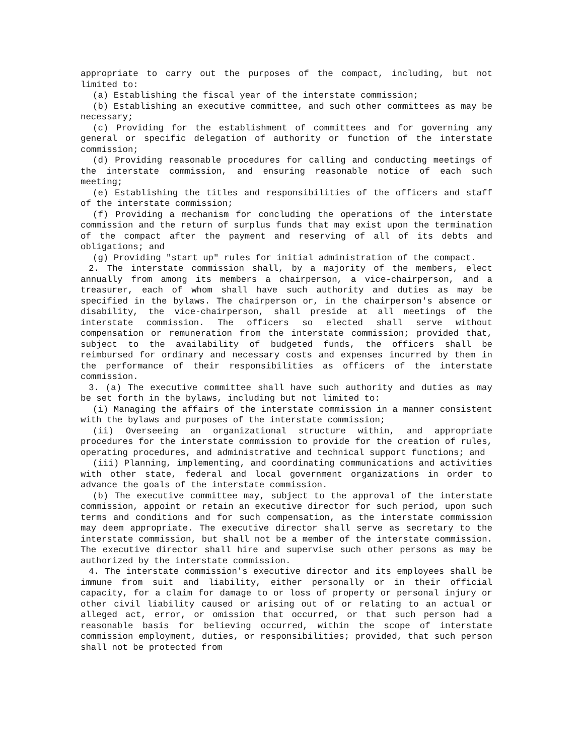appropriate to carry out the purposes of the compact, including, but not limited to:
(a) Establishing the fiscal year of the interstate commission;
(b) Establishing an executive committee, and such other committees as may be necessary;
(c) Providing for the establishment of committees and for governing any general or specific delegation of authority or function of the interstate commission;
(d) Providing reasonable procedures for calling and conducting meetings of the interstate commission, and ensuring reasonable notice of each such meeting;
(e) Establishing the titles and responsibilities of the officers and staff of the interstate commission;
(f) Providing a mechanism for concluding the operations of the interstate commission and the return of surplus funds that may exist upon the termination of the compact after the payment and reserving of all of its debts and obligations; and
(g) Providing "start up" rules for initial administration of the compact.
2. The interstate commission shall, by a majority of the members, elect annually from among its members a chairperson, a vice-chairperson, and a treasurer, each of whom shall have such authority and duties as may be specified in the bylaws. The chairperson or, in the chairperson's absence or disability, the vice-chairperson, shall preside at all meetings of the interstate commission. The officers so elected shall serve without compensation or remuneration from the interstate commission; provided that, subject to the availability of budgeted funds, the officers shall be reimbursed for ordinary and necessary costs and expenses incurred by them in the performance of their responsibilities as officers of the interstate commission.
3. (a) The executive committee shall have such authority and duties as may be set forth in the bylaws, including but not limited to:
(i) Managing the affairs of the interstate commission in a manner consistent with the bylaws and purposes of the interstate commission;
(ii) Overseeing an organizational structure within, and appropriate procedures for the interstate commission to provide for the creation of rules, operating procedures, and administrative and technical support functions; and
(iii) Planning, implementing, and coordinating communications and activities with other state, federal and local government organizations in order to advance the goals of the interstate commission.
(b) The executive committee may, subject to the approval of the interstate commission, appoint or retain an executive director for such period, upon such terms and conditions and for such compensation, as the interstate commission may deem appropriate. The executive director shall serve as secretary to the interstate commission, but shall not be a member of the interstate commission. The executive director shall hire and supervise such other persons as may be authorized by the interstate commission.
4. The interstate commission's executive director and its employees shall be immune from suit and liability, either personally or in their official capacity, for a claim for damage to or loss of property or personal injury or other civil liability caused or arising out of or relating to an actual or alleged act, error, or omission that occurred, or that such person had a reasonable basis for believing occurred, within the scope of interstate commission employment, duties, or responsibilities; provided, that such person shall not be protected from